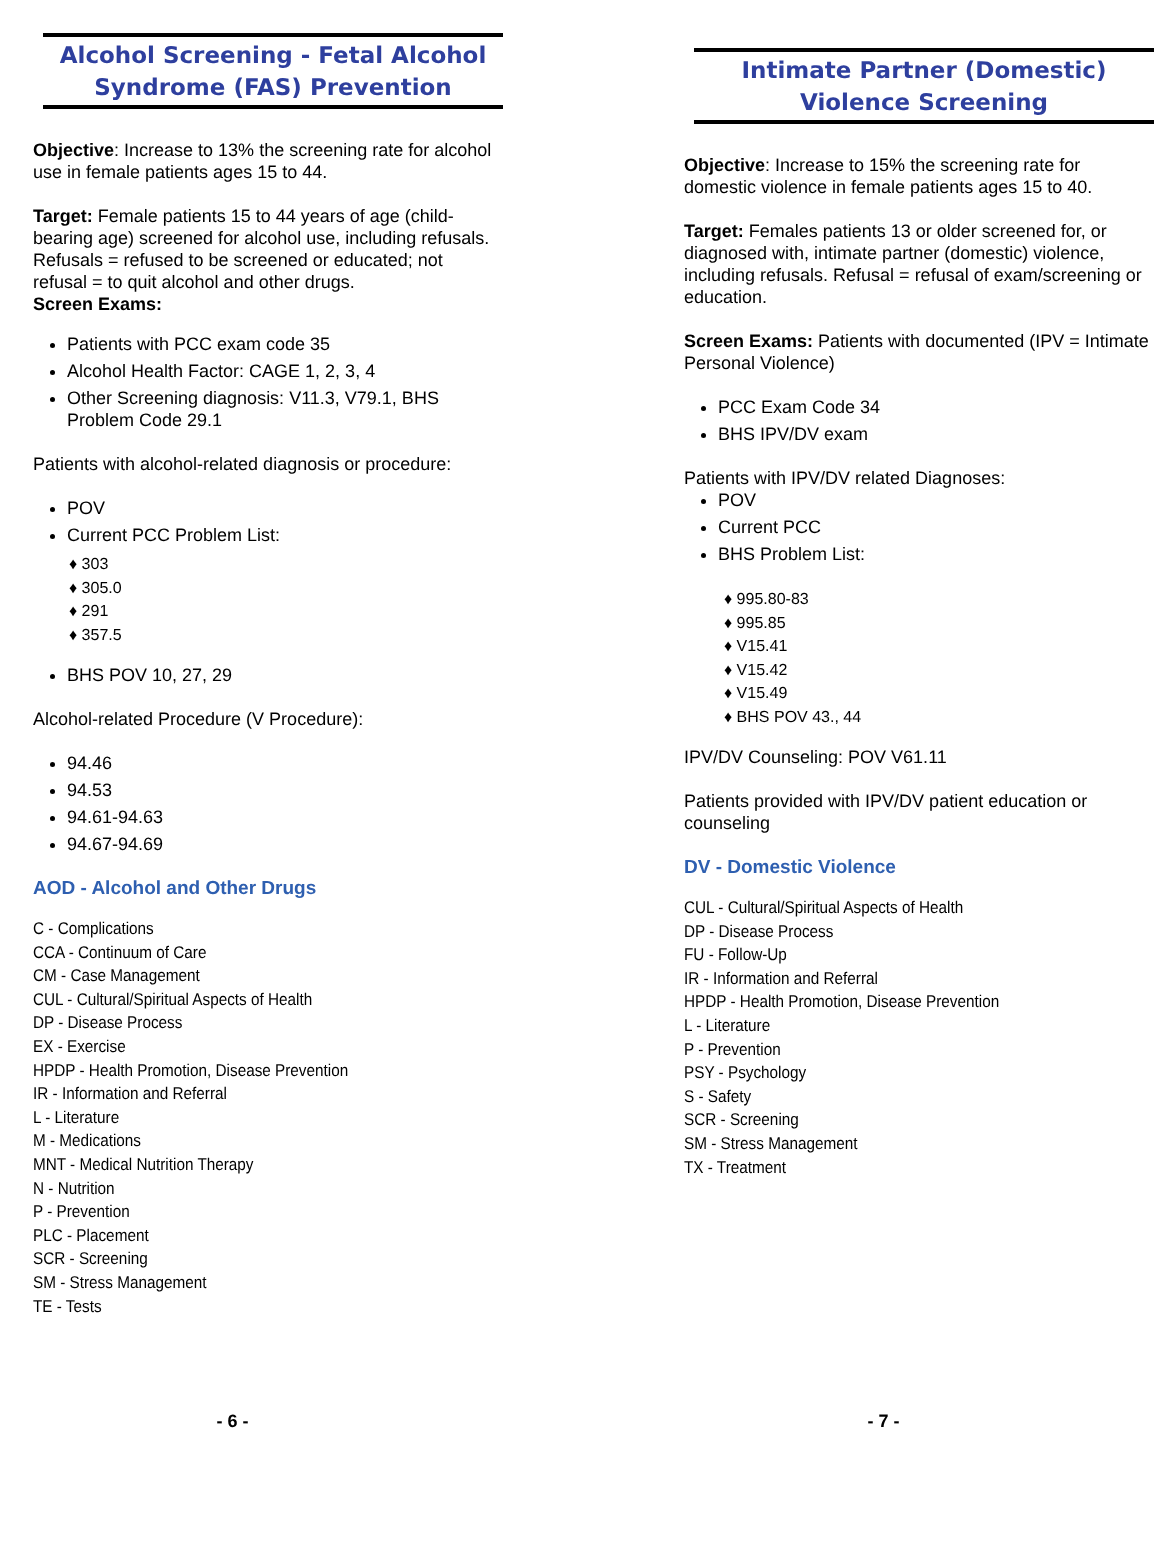Alcohol Screening - Fetal Alcohol Syndrome (FAS) Prevention
Objective: Increase to 13% the screening rate for alcohol use in female patients ages 15 to 44.
Target: Female patients 15 to 44 years of age (child-bearing age) screened for alcohol use, including refusals. Refusals = refused to be screened or educated; not refusal = to quit alcohol and other drugs.
Screen Exams:
Patients with PCC exam code 35
Alcohol Health Factor: CAGE 1, 2, 3, 4
Other Screening diagnosis: V11.3, V79.1, BHS Problem Code 29.1
Patients with alcohol-related diagnosis or procedure:
POV
Current PCC Problem List:
♦ 303
♦ 305.0
♦ 291
♦ 357.5
BHS POV 10, 27, 29
Alcohol-related Procedure (V Procedure):
94.46
94.53
94.61-94.63
94.67-94.69
AOD - Alcohol and Other Drugs
C - Complications
CCA - Continuum of Care
CM - Case Management
CUL - Cultural/Spiritual Aspects of Health
DP - Disease Process
EX - Exercise
HPDP - Health Promotion, Disease Prevention
IR - Information and Referral
L - Literature
M - Medications
MNT - Medical Nutrition Therapy
N - Nutrition
P - Prevention
PLC - Placement
SCR - Screening
SM - Stress Management
TE - Tests
- 6 -
Intimate Partner (Domestic) Violence Screening
Objective: Increase to 15% the screening rate for domestic violence in female patients ages 15 to 40.
Target: Females patients 13 or older screened for, or diagnosed with, intimate partner (domestic) violence, including refusals. Refusal = refusal of exam/screening or education.
Screen Exams: Patients with documented (IPV = Intimate Personal Violence)
PCC Exam Code 34
BHS IPV/DV exam
Patients with IPV/DV related Diagnoses:
POV
Current PCC
BHS Problem List:
♦ 995.80-83
♦ 995.85
♦ V15.41
♦ V15.42
♦ V15.49
♦ BHS POV 43., 44
IPV/DV Counseling: POV V61.11
Patients provided with IPV/DV patient education or counseling
DV - Domestic Violence
CUL - Cultural/Spiritual Aspects of Health
DP - Disease Process
FU - Follow-Up
IR - Information and Referral
HPDP - Health Promotion, Disease Prevention
L - Literature
P - Prevention
PSY - Psychology
S - Safety
SCR - Screening
SM - Stress Management
TX - Treatment
- 7 -